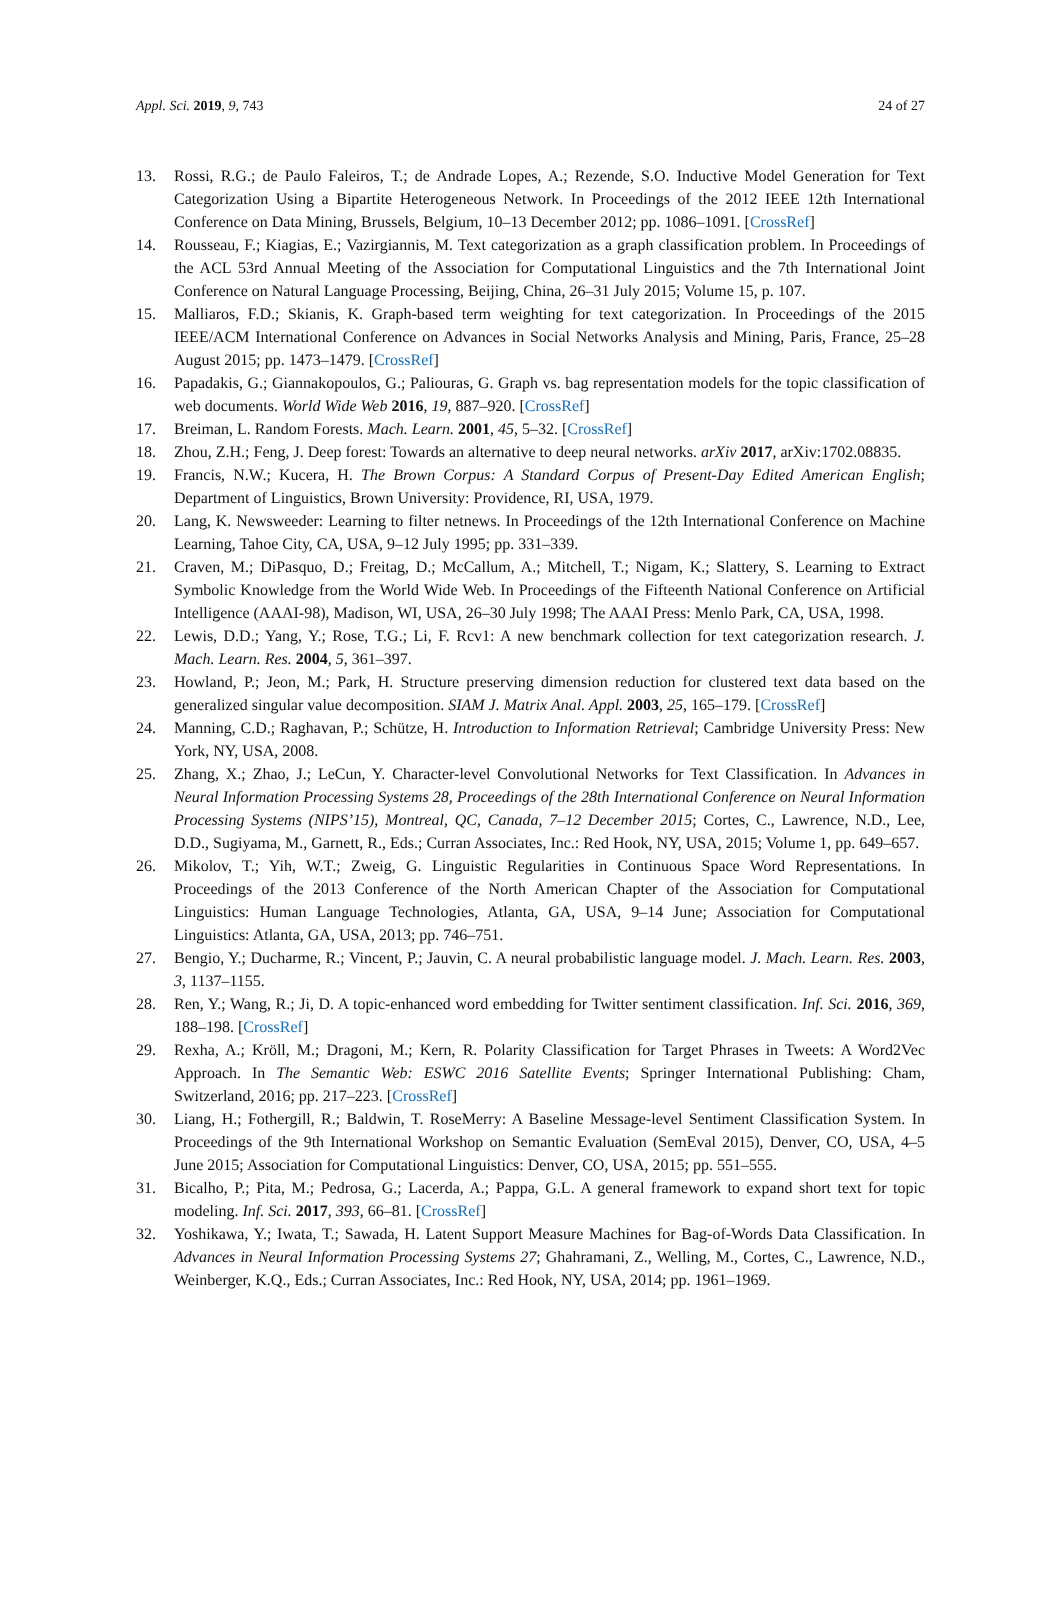Appl. Sci. 2019, 9, 743 24 of 27
13. Rossi, R.G.; de Paulo Faleiros, T.; de Andrade Lopes, A.; Rezende, S.O. Inductive Model Generation for Text Categorization Using a Bipartite Heterogeneous Network. In Proceedings of the 2012 IEEE 12th International Conference on Data Mining, Brussels, Belgium, 10–13 December 2012; pp. 1086–1091. [CrossRef]
14. Rousseau, F.; Kiagias, E.; Vazirgiannis, M. Text categorization as a graph classification problem. In Proceedings of the ACL 53rd Annual Meeting of the Association for Computational Linguistics and the 7th International Joint Conference on Natural Language Processing, Beijing, China, 26–31 July 2015; Volume 15, p. 107.
15. Malliaros, F.D.; Skianis, K. Graph-based term weighting for text categorization. In Proceedings of the 2015 IEEE/ACM International Conference on Advances in Social Networks Analysis and Mining, Paris, France, 25–28 August 2015; pp. 1473–1479. [CrossRef]
16. Papadakis, G.; Giannakopoulos, G.; Paliouras, G. Graph vs. bag representation models for the topic classification of web documents. World Wide Web 2016, 19, 887–920. [CrossRef]
17. Breiman, L. Random Forests. Mach. Learn. 2001, 45, 5–32. [CrossRef]
18. Zhou, Z.H.; Feng, J. Deep forest: Towards an alternative to deep neural networks. arXiv 2017, arXiv:1702.08835.
19. Francis, N.W.; Kucera, H. The Brown Corpus: A Standard Corpus of Present-Day Edited American English; Department of Linguistics, Brown University: Providence, RI, USA, 1979.
20. Lang, K. Newsweeder: Learning to filter netnews. In Proceedings of the 12th International Conference on Machine Learning, Tahoe City, CA, USA, 9–12 July 1995; pp. 331–339.
21. Craven, M.; DiPasquo, D.; Freitag, D.; McCallum, A.; Mitchell, T.; Nigam, K.; Slattery, S. Learning to Extract Symbolic Knowledge from the World Wide Web. In Proceedings of the Fifteenth National Conference on Artificial Intelligence (AAAI-98), Madison, WI, USA, 26–30 July 1998; The AAAI Press: Menlo Park, CA, USA, 1998.
22. Lewis, D.D.; Yang, Y.; Rose, T.G.; Li, F. Rcv1: A new benchmark collection for text categorization research. J. Mach. Learn. Res. 2004, 5, 361–397.
23. Howland, P.; Jeon, M.; Park, H. Structure preserving dimension reduction for clustered text data based on the generalized singular value decomposition. SIAM J. Matrix Anal. Appl. 2003, 25, 165–179. [CrossRef]
24. Manning, C.D.; Raghavan, P.; Schütze, H. Introduction to Information Retrieval; Cambridge University Press: New York, NY, USA, 2008.
25. Zhang, X.; Zhao, J.; LeCun, Y. Character-level Convolutional Networks for Text Classification. In Advances in Neural Information Processing Systems 28, Proceedings of the 28th International Conference on Neural Information Processing Systems (NIPS’15), Montreal, QC, Canada, 7–12 December 2015; Cortes, C., Lawrence, N.D., Lee, D.D., Sugiyama, M., Garnett, R., Eds.; Curran Associates, Inc.: Red Hook, NY, USA, 2015; Volume 1, pp. 649–657.
26. Mikolov, T.; Yih, W.T.; Zweig, G. Linguistic Regularities in Continuous Space Word Representations. In Proceedings of the 2013 Conference of the North American Chapter of the Association for Computational Linguistics: Human Language Technologies, Atlanta, GA, USA, 9–14 June; Association for Computational Linguistics: Atlanta, GA, USA, 2013; pp. 746–751.
27. Bengio, Y.; Ducharme, R.; Vincent, P.; Jauvin, C. A neural probabilistic language model. J. Mach. Learn. Res. 2003, 3, 1137–1155.
28. Ren, Y.; Wang, R.; Ji, D. A topic-enhanced word embedding for Twitter sentiment classification. Inf. Sci. 2016, 369, 188–198. [CrossRef]
29. Rexha, A.; Kröll, M.; Dragoni, M.; Kern, R. Polarity Classification for Target Phrases in Tweets: A Word2Vec Approach. In The Semantic Web: ESWC 2016 Satellite Events; Springer International Publishing: Cham, Switzerland, 2016; pp. 217–223. [CrossRef]
30. Liang, H.; Fothergill, R.; Baldwin, T. RoseMerry: A Baseline Message-level Sentiment Classification System. In Proceedings of the 9th International Workshop on Semantic Evaluation (SemEval 2015), Denver, CO, USA, 4–5 June 2015; Association for Computational Linguistics: Denver, CO, USA, 2015; pp. 551–555.
31. Bicalho, P.; Pita, M.; Pedrosa, G.; Lacerda, A.; Pappa, G.L. A general framework to expand short text for topic modeling. Inf. Sci. 2017, 393, 66–81. [CrossRef]
32. Yoshikawa, Y.; Iwata, T.; Sawada, H. Latent Support Measure Machines for Bag-of-Words Data Classification. In Advances in Neural Information Processing Systems 27; Ghahramani, Z., Welling, M., Cortes, C., Lawrence, N.D., Weinberger, K.Q., Eds.; Curran Associates, Inc.: Red Hook, NY, USA, 2014; pp. 1961–1969.